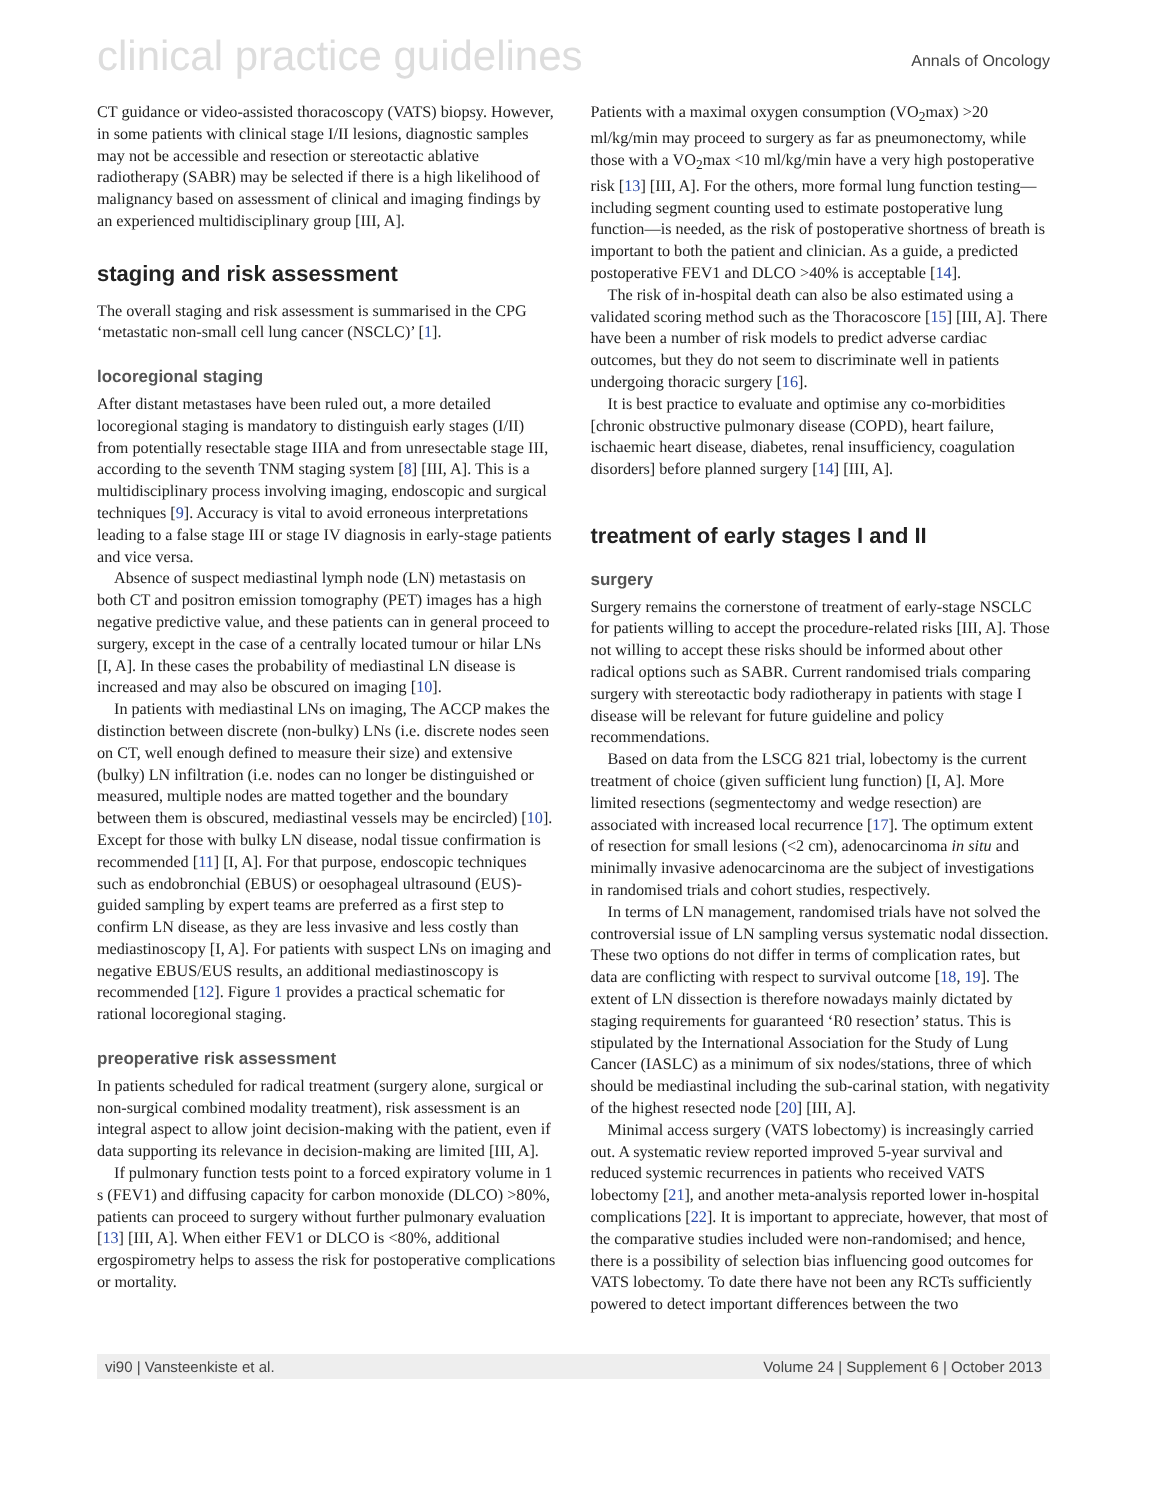clinical practice guidelines Annals of Oncology
CT guidance or video-assisted thoracoscopy (VATS) biopsy. However, in some patients with clinical stage I/II lesions, diagnostic samples may not be accessible and resection or stereotactic ablative radiotherapy (SABR) may be selected if there is a high likelihood of malignancy based on assessment of clinical and imaging findings by an experienced multidisciplinary group [III, A].
staging and risk assessment
The overall staging and risk assessment is summarised in the CPG ‘metastatic non-small cell lung cancer (NSCLC)’ [1].
locoregional staging
After distant metastases have been ruled out, a more detailed locoregional staging is mandatory to distinguish early stages (I/II) from potentially resectable stage IIIA and from unresectable stage III, according to the seventh TNM staging system [8] [III, A]. This is a multidisciplinary process involving imaging, endoscopic and surgical techniques [9]. Accuracy is vital to avoid erroneous interpretations leading to a false stage III or stage IV diagnosis in early-stage patients and vice versa.
Absence of suspect mediastinal lymph node (LN) metastasis on both CT and positron emission tomography (PET) images has a high negative predictive value, and these patients can in general proceed to surgery, except in the case of a centrally located tumour or hilar LNs
[I, A]. In these cases the probability of mediastinal LN disease is increased and may also be obscured on imaging [10].
In patients with mediastinal LNs on imaging, The ACCP makes the distinction between discrete (non-bulky) LNs (i.e. discrete nodes seen on CT, well enough defined to measure their size) and extensive (bulky) LN infiltration (i.e. nodes can no longer be distinguished or measured, multiple nodes are matted together and the boundary between them is obscured, mediastinal vessels may be encircled) [10]. Except for those with bulky LN disease, nodal tissue confirmation is recommended [11] [I, A]. For that purpose, endoscopic techniques such as endobronchial (EBUS) or oesophageal ultrasound (EUS)-guided sampling by expert teams are preferred as a first step to confirm LN disease, as they are less invasive and less costly than mediastinoscopy [I, A]. For patients with suspect LNs on imaging and negative EBUS/EUS results, an additional mediastinoscopy is recommended [12]. Figure 1 provides a practical schematic for rational locoregional staging.
preoperative risk assessment
In patients scheduled for radical treatment (surgery alone, surgical or non-surgical combined modality treatment), risk assessment is an integral aspect to allow joint decision-making with the patient, even if data supporting its relevance in decision-making are limited [III, A].
If pulmonary function tests point to a forced expiratory volume in 1 s (FEV1) and diffusing capacity for carbon monoxide (DLCO) >80%, patients can proceed to surgery without further pulmonary evaluation [13] [III, A]. When either FEV1 or DLCO is <80%, additional ergospirometry helps to assess the risk for postoperative complications or mortality.
Patients with a maximal oxygen consumption (VO<sub>2</sub>max) >20 ml/kg/min may proceed to surgery as far as pneumonectomy, while those with a VO<sub>2</sub>max <10 ml/kg/min have a very high postoperative risk [13] [III, A]. For the others, more formal lung function testing—including segment counting used to estimate postoperative lung function—is needed, as the risk of postoperative shortness of breath is important to both the patient and clinician. As a guide, a predicted postoperative FEV1 and DLCO >40% is acceptable [14].
The risk of in-hospital death can also be also estimated using a validated scoring method such as the Thoracoscore [15] [III, A]. There have been a number of risk models to predict adverse cardiac outcomes, but they do not seem to discriminate well in patients undergoing thoracic surgery [16].
It is best practice to evaluate and optimise any co-morbidities [chronic obstructive pulmonary disease (COPD), heart failure, ischaemic heart disease, diabetes, renal insufficiency, coagulation disorders] before planned surgery [14] [III, A].
treatment of early stages I and II
surgery
Surgery remains the cornerstone of treatment of early-stage NSCLC for patients willing to accept the procedure-related risks [III, A]. Those not willing to accept these risks should be informed about other radical options such as SABR. Current randomised trials comparing surgery with stereotactic body radiotherapy in patients with stage I disease will be relevant for future guideline and policy recommendations.
Based on data from the LSCG 821 trial, lobectomy is the current treatment of choice (given sufficient lung function) [I, A]. More limited resections (segmentectomy and wedge resection) are associated with increased local recurrence [17]. The optimum extent of resection for small lesions (<2 cm), adenocarcinoma in situ and minimally invasive adenocarcinoma are the subject of investigations in randomised trials and cohort studies, respectively.
In terms of LN management, randomised trials have not solved the controversial issue of LN sampling versus systematic nodal dissection. These two options do not differ in terms of complication rates, but data are conflicting with respect to survival outcome [18, 19]. The extent of LN dissection is therefore nowadays mainly dictated by staging requirements for guaranteed ‘R0 resection’ status. This is stipulated by the International Association for the Study of Lung Cancer (IASLC) as a minimum of six nodes/stations, three of which should be mediastinal including the sub-carinal station, with negativity of the highest resected node [20] [III, A].
Minimal access surgery (VATS lobectomy) is increasingly carried out. A systematic review reported improved 5-year survival and reduced systemic recurrences in patients who received VATS lobectomy [21], and another meta-analysis reported lower in-hospital complications [22]. It is important to appreciate, however, that most of the comparative studies included were non-randomised; and hence, there is a possibility of selection bias influencing good outcomes for VATS lobectomy. To date there have not been any RCTs sufficiently powered to detect important differences between the two
vi90 | Vansteenkiste et al. Volume 24 | Supplement 6 | October 2013